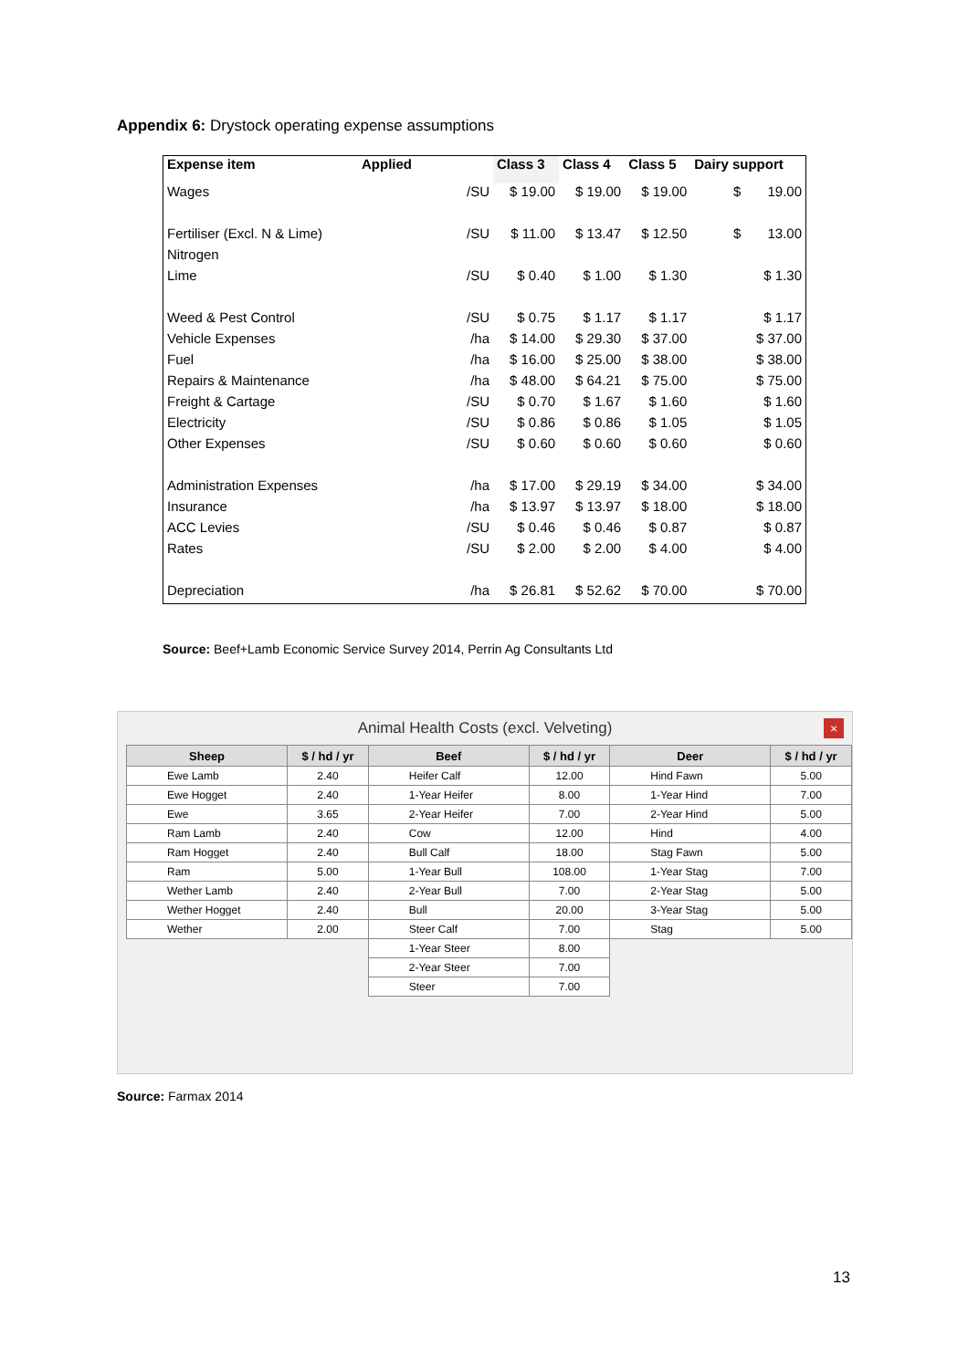Appendix 6: Drystock operating expense assumptions
| Expense item | Applied | Class 3 | Class 4 | Class 5 | Dairy support |
| --- | --- | --- | --- | --- | --- |
| Wages | /SU | $ 19.00 | $ 19.00 | $ 19.00 | $ 19.00 |
| Fertiliser (Excl. N & Lime) | /SU | $ 11.00 | $ 13.47 | $ 12.50 | $ 13.00 |
| Nitrogen | | | | | |
| Lime | /SU | $ 0.40 | $ 1.00 | $ 1.30 | $ 1.30 |
| Weed & Pest Control | /SU | $ 0.75 | $ 1.17 | $ 1.17 | $ 1.17 |
| Vehicle Expenses | /ha | $ 14.00 | $ 29.30 | $ 37.00 | $ 37.00 |
| Fuel | /ha | $ 16.00 | $ 25.00 | $ 38.00 | $ 38.00 |
| Repairs & Maintenance | /ha | $ 48.00 | $ 64.21 | $ 75.00 | $ 75.00 |
| Freight & Cartage | /SU | $ 0.70 | $ 1.67 | $ 1.60 | $ 1.60 |
| Electricity | /SU | $ 0.86 | $ 0.86 | $ 1.05 | $ 1.05 |
| Other Expenses | /SU | $ 0.60 | $ 0.60 | $ 0.60 | $ 0.60 |
| Administration Expenses | /ha | $ 17.00 | $ 29.19 | $ 34.00 | $ 34.00 |
| Insurance | /ha | $ 13.97 | $ 13.97 | $ 18.00 | $ 18.00 |
| ACC Levies | /SU | $ 0.46 | $ 0.46 | $ 0.87 | $ 0.87 |
| Rates | /SU | $ 2.00 | $ 2.00 | $ 4.00 | $ 4.00 |
| Depreciation | /ha | $ 26.81 | $ 52.62 | $ 70.00 | $ 70.00 |
Source: Beef+Lamb Economic Service Survey 2014, Perrin Ag Consultants Ltd
Animal Health Costs (excl. Velveting)
×
| Sheep | $ / hd / yr | Beef | $ / hd / yr | Deer | $ / hd / yr |
| --- | --- | --- | --- | --- | --- |
| Ewe Lamb | 2.40 | Heifer Calf | 12.00 | Hind Fawn | 5.00 |
| Ewe Hogget | 2.40 | 1-Year Heifer | 8.00 | 1-Year Hind | 7.00 |
| Ewe | 3.65 | 2-Year Heifer | 7.00 | 2-Year Hind | 5.00 |
| Ram Lamb | 2.40 | Cow | 12.00 | Hind | 4.00 |
| Ram Hogget | 2.40 | Bull Calf | 18.00 | Stag Fawn | 5.00 |
| Ram | 5.00 | 1-Year Bull | 108.00 | 1-Year Stag | 7.00 |
| Wether Lamb | 2.40 | 2-Year Bull | 7.00 | 2-Year Stag | 5.00 |
| Wether Hogget | 2.40 | Bull | 20.00 | 3-Year Stag | 5.00 |
| Wether | 2.00 | Steer Calf | 7.00 | Stag | 5.00 |
| | | 1-Year Steer | 8.00 | | |
| | | 2-Year Steer | 7.00 | | |
| | | Steer | 7.00 | | |
Source: Farmax 2014
13